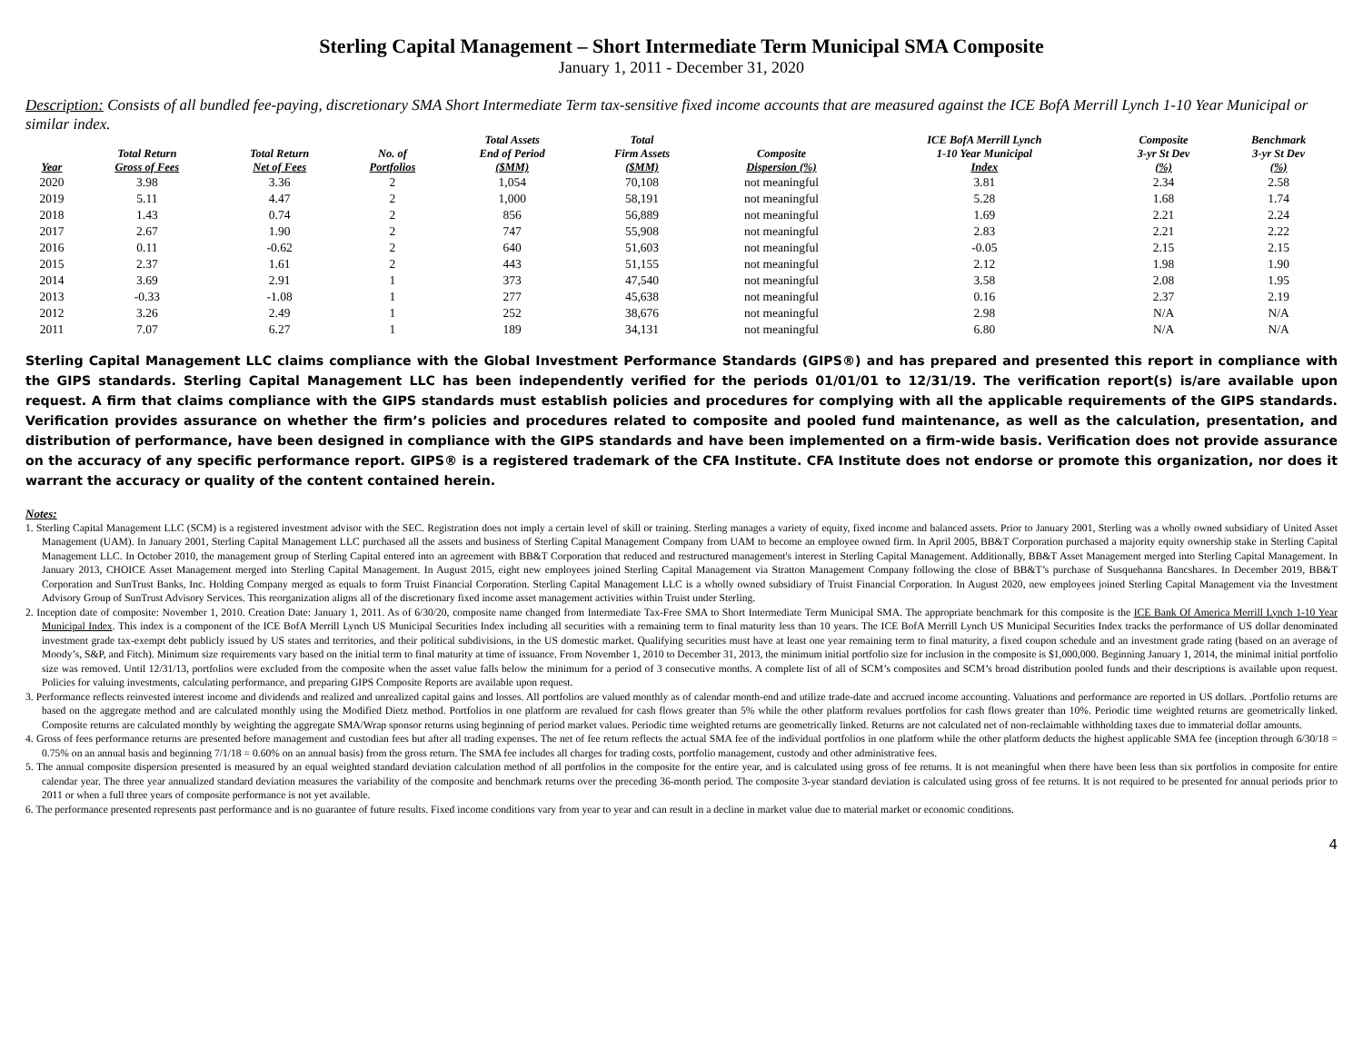Sterling Capital Management – Short Intermediate Term Municipal SMA Composite
January 1, 2011 - December 31, 2020
Description: Consists of all bundled fee-paying, discretionary SMA Short Intermediate Term tax-sensitive fixed income accounts that are measured against the ICE BofA Merrill Lynch 1-10 Year Municipal or similar index.
| Year | Total Return Gross of Fees | Total Return Net of Fees | No. of Portfolios | Total Assets End of Period ($MM) | Total Firm Assets ($MM) | Composite Dispersion (%) | ICE BofA Merrill Lynch 1-10 Year Municipal Index | Composite 3-yr St Dev (%) | Benchmark 3-yr St Dev (%) |
| --- | --- | --- | --- | --- | --- | --- | --- | --- | --- |
| 2020 | 3.98 | 3.36 | 2 | 1,054 | 70,108 | not meaningful | 3.81 | 2.34 | 2.58 |
| 2019 | 5.11 | 4.47 | 2 | 1,000 | 58,191 | not meaningful | 5.28 | 1.68 | 1.74 |
| 2018 | 1.43 | 0.74 | 2 | 856 | 56,889 | not meaningful | 1.69 | 2.21 | 2.24 |
| 2017 | 2.67 | 1.90 | 2 | 747 | 55,908 | not meaningful | 2.83 | 2.21 | 2.22 |
| 2016 | 0.11 | -0.62 | 2 | 640 | 51,603 | not meaningful | -0.05 | 2.15 | 2.15 |
| 2015 | 2.37 | 1.61 | 2 | 443 | 51,155 | not meaningful | 2.12 | 1.98 | 1.90 |
| 2014 | 3.69 | 2.91 | 1 | 373 | 47,540 | not meaningful | 3.58 | 2.08 | 1.95 |
| 2013 | -0.33 | -1.08 | 1 | 277 | 45,638 | not meaningful | 0.16 | 2.37 | 2.19 |
| 2012 | 3.26 | 2.49 | 1 | 252 | 38,676 | not meaningful | 2.98 | N/A | N/A |
| 2011 | 7.07 | 6.27 | 1 | 189 | 34,131 | not meaningful | 6.80 | N/A | N/A |
Sterling Capital Management LLC claims compliance with the Global Investment Performance Standards (GIPS®) and has prepared and presented this report in compliance with the GIPS standards. Sterling Capital Management LLC has been independently verified for the periods 01/01/01 to 12/31/19. The verification report(s) is/are available upon request. A firm that claims compliance with the GIPS standards must establish policies and procedures for complying with all the applicable requirements of the GIPS standards. Verification provides assurance on whether the firm’s policies and procedures related to composite and pooled fund maintenance, as well as the calculation, presentation, and distribution of performance, have been designed in compliance with the GIPS standards and have been implemented on a firm-wide basis. Verification does not provide assurance on the accuracy of any specific performance report. GIPS® is a registered trademark of the CFA Institute. CFA Institute does not endorse or promote this organization, nor does it warrant the accuracy or quality of the content contained herein.
Notes:
1. Sterling Capital Management LLC (SCM) is a registered investment advisor with the SEC. Registration does not imply a certain level of skill or training. Sterling manages a variety of equity, fixed income and balanced assets. Prior to January 2001, Sterling was a wholly owned subsidiary of United Asset Management (UAM). In January 2001, Sterling Capital Management LLC purchased all the assets and business of Sterling Capital Management Company from UAM to become an employee owned firm. In April 2005, BB&T Corporation purchased a majority equity ownership stake in Sterling Capital Management LLC. In October 2010, the management group of Sterling Capital entered into an agreement with BB&T Corporation that reduced and restructured management's interest in Sterling Capital Management. Additionally, BB&T Asset Management merged into Sterling Capital Management. In January 2013, CHOICE Asset Management merged into Sterling Capital Management. In August 2015, eight new employees joined Sterling Capital Management via Stratton Management Company following the close of BB&T’s purchase of Susquehanna Bancshares. In December 2019, BB&T Corporation and SunTrust Banks, Inc. Holding Company merged as equals to form Truist Financial Corporation. Sterling Capital Management LLC is a wholly owned subsidiary of Truist Financial Corporation. In August 2020, new employees joined Sterling Capital Management via the Investment Advisory Group of SunTrust Advisory Services. This reorganization aligns all of the discretionary fixed income asset management activities within Truist under Sterling.
2. Inception date of composite: November 1, 2010. Creation Date: January 1, 2011. As of 6/30/20, composite name changed from Intermediate Tax-Free SMA to Short Intermediate Term Municipal SMA. The appropriate benchmark for this composite is the ICE Bank Of America Merrill Lynch 1-10 Year Municipal Index. This index is a component of the ICE BofA Merrill Lynch US Municipal Securities Index including all securities with a remaining term to final maturity less than 10 years. The ICE BofA Merrill Lynch US Municipal Securities Index tracks the performance of US dollar denominated investment grade tax-exempt debt publicly issued by US states and territories, and their political subdivisions, in the US domestic market. Qualifying securities must have at least one year remaining term to final maturity, a fixed coupon schedule and an investment grade rating (based on an average of Moody’s, S&P, and Fitch). Minimum size requirements vary based on the initial term to final maturity at time of issuance. From November 1, 2010 to December 31, 2013, the minimum initial portfolio size for inclusion in the composite is $1,000,000. Beginning January 1, 2014, the minimal initial portfolio size was removed. Until 12/31/13, portfolios were excluded from the composite when the asset value falls below the minimum for a period of 3 consecutive months. A complete list of all of SCM’s composites and SCM’s broad distribution pooled funds and their descriptions is available upon request. Policies for valuing investments, calculating performance, and preparing GIPS Composite Reports are available upon request.
3. Performance reflects reinvested interest income and dividends and realized and unrealized capital gains and losses. All portfolios are valued monthly as of calendar month-end and utilize trade-date and accrued income accounting. Valuations and performance are reported in US dollars. .Portfolio returns are based on the aggregate method and are calculated monthly using the Modified Dietz method. Portfolios in one platform are revalued for cash flows greater than 5% while the other platform revalues portfolios for cash flows greater than 10%. Periodic time weighted returns are geometrically linked. Composite returns are calculated monthly by weighting the aggregate SMA/Wrap sponsor returns using beginning of period market values. Periodic time weighted returns are geometrically linked. Returns are not calculated net of non-reclaimable withholding taxes due to immaterial dollar amounts.
4. Gross of fees performance returns are presented before management and custodian fees but after all trading expenses. The net of fee return reflects the actual SMA fee of the individual portfolios in one platform while the other platform deducts the highest applicable SMA fee (inception through 6/30/18 = 0.75% on an annual basis and beginning 7/1/18 = 0.60% on an annual basis) from the gross return. The SMA fee includes all charges for trading costs, portfolio management, custody and other administrative fees.
5. The annual composite dispersion presented is measured by an equal weighted standard deviation calculation method of all portfolios in the composite for the entire year, and is calculated using gross of fee returns. It is not meaningful when there have been less than six portfolios in composite for entire calendar year. The three year annualized standard deviation measures the variability of the composite and benchmark returns over the preceding 36-month period. The composite 3-year standard deviation is calculated using gross of fee returns. It is not required to be presented for annual periods prior to 2011 or when a full three years of composite performance is not yet available.
6. The performance presented represents past performance and is no guarantee of future results. Fixed income conditions vary from year to year and can result in a decline in market value due to material market or economic conditions.
4